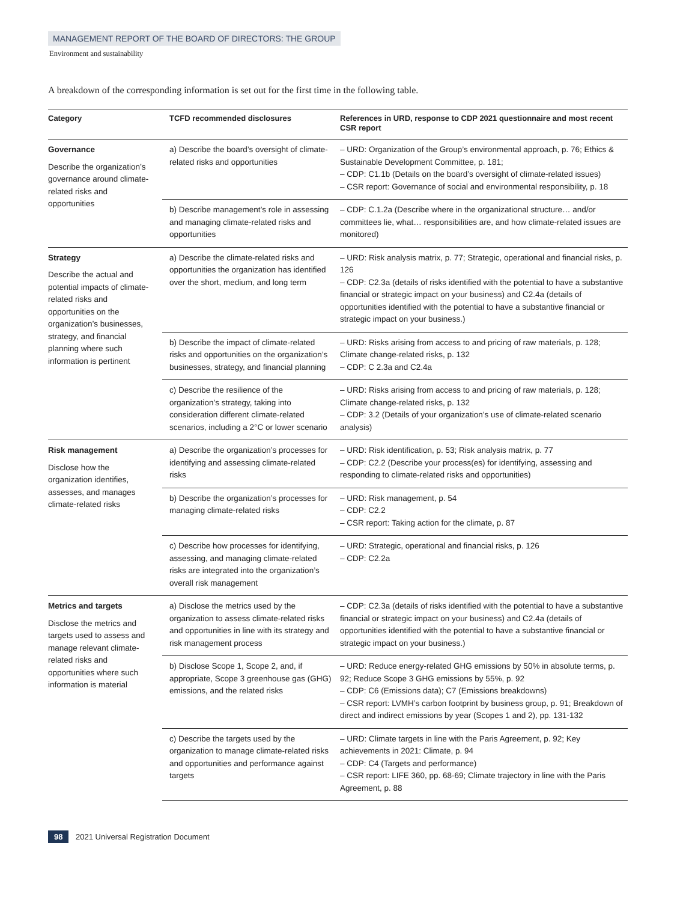MANAGEMENT REPORT OF THE BOARD OF DIRECTORS: THE GROUP
Environment and sustainability
A breakdown of the corresponding information is set out for the first time in the following table.
| Category | TCFD recommended disclosures | References in URD, response to CDP 2021 questionnaire and most recent CSR report |
| --- | --- | --- |
| Governance Describe the organization’s governance around climate-related risks and opportunities | a) Describe the board’s oversight of climate-related risks and opportunities | – URD: Organization of the Group’s environmental approach, p. 76; Ethics & Sustainable Development Committee, p. 181; – CDP: C1.1b (Details on the board’s oversight of climate-related issues) – CSR report: Governance of social and environmental responsibility, p. 18 |
| | b) Describe management’s role in assessing and managing climate-related risks and opportunities | – CDP: C.1.2a (Describe where in the organizational structure… and/or committees lie, what… responsibilities are, and how climate-related issues are monitored) |
| Strategy Describe the actual and potential impacts of climate-related risks and opportunities on the organization’s businesses, strategy, and financial planning where such information is pertinent | a) Describe the climate-related risks and opportunities the organization has identified over the short, medium, and long term | – URD: Risk analysis matrix, p. 77; Strategic, operational and financial risks, p. 126 – CDP: C2.3a (details of risks identified with the potential to have a substantive financial or strategic impact on your business) and C2.4a (details of opportunities identified with the potential to have a substantive financial or strategic impact on your business.) |
| | b) Describe the impact of climate-related risks and opportunities on the organization’s businesses, strategy, and financial planning | – URD: Risks arising from access to and pricing of raw materials, p. 128; Climate change-related risks, p. 132 – CDP: C 2.3a and C2.4a |
| | c) Describe the resilience of the organization’s strategy, taking into consideration different climate-related scenarios, including a 2°C or lower scenario | – URD: Risks arising from access to and pricing of raw materials, p. 128; Climate change-related risks, p. 132 – CDP: 3.2 (Details of your organization’s use of climate-related scenario analysis) |
| Risk management Disclose how the organization identifies, assesses, and manages climate-related risks | a) Describe the organization’s processes for identifying and assessing climate-related risks | – URD: Risk identification, p. 53; Risk analysis matrix, p. 77 – CDP: C2.2 (Describe your process(es) for identifying, assessing and responding to climate-related risks and opportunities) |
| | b) Describe the organization’s processes for managing climate-related risks | – URD: Risk management, p. 54 – CDP: C2.2 – CSR report: Taking action for the climate, p. 87 |
| | c) Describe how processes for identifying, assessing, and managing climate-related risks are integrated into the organization’s overall risk management | – URD: Strategic, operational and financial risks, p. 126 – CDP: C2.2a |
| Metrics and targets Disclose the metrics and targets used to assess and manage relevant climate-related risks and opportunities where such information is material | a) Disclose the metrics used by the organization to assess climate-related risks and opportunities in line with its strategy and risk management process | – CDP: C2.3a (details of risks identified with the potential to have a substantive financial or strategic impact on your business) and C2.4a (details of opportunities identified with the potential to have a substantive financial or strategic impact on your business.) |
| | b) Disclose Scope 1, Scope 2, and, if appropriate, Scope 3 greenhouse gas (GHG) emissions, and the related risks | – URD: Reduce energy-related GHG emissions by 50% in absolute terms, p. 92; Reduce Scope 3 GHG emissions by 55%, p. 92 – CDP: C6 (Emissions data); C7 (Emissions breakdowns) – CSR report: LVMH’s carbon footprint by business group, p. 91; Breakdown of direct and indirect emissions by year (Scopes 1 and 2), pp. 131-132 |
| | c) Describe the targets used by the organization to manage climate-related risks and opportunities and performance against targets | – URD: Climate targets in line with the Paris Agreement, p. 92; Key achievements in 2021: Climate, p. 94 – CDP: C4 (Targets and performance) – CSR report: LIFE 360, pp. 68-69; Climate trajectory in line with the Paris Agreement, p. 88 |
98 2021 Universal Registration Document